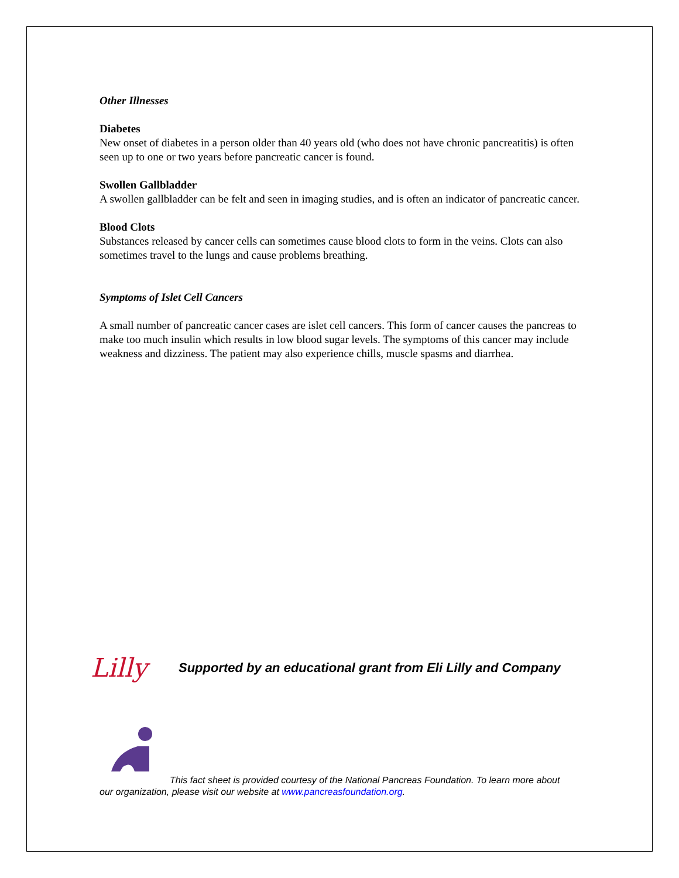Other Illnesses
Diabetes
New onset of diabetes in a person older than 40 years old (who does not have chronic pancreatitis) is often seen up to one or two years before pancreatic cancer is found.
Swollen Gallbladder
A swollen gallbladder can be felt and seen in imaging studies, and is often an indicator of pancreatic cancer.
Blood Clots
Substances released by cancer cells can sometimes cause blood clots to form in the veins. Clots can also sometimes travel to the lungs and cause problems breathing.
Symptoms of Islet Cell Cancers
A small number of pancreatic cancer cases are islet cell cancers. This form of cancer causes the pancreas to make too much insulin which results in low blood sugar levels. The symptoms of this cancer may include weakness and dizziness. The patient may also experience chills, muscle spasms and diarrhea.
Lilly Supported by an educational grant from Eli Lilly and Company
This fact sheet is provided courtesy of the National Pancreas Foundation. To learn more about our organization, please visit our website at www.pancreasfoundation.org.